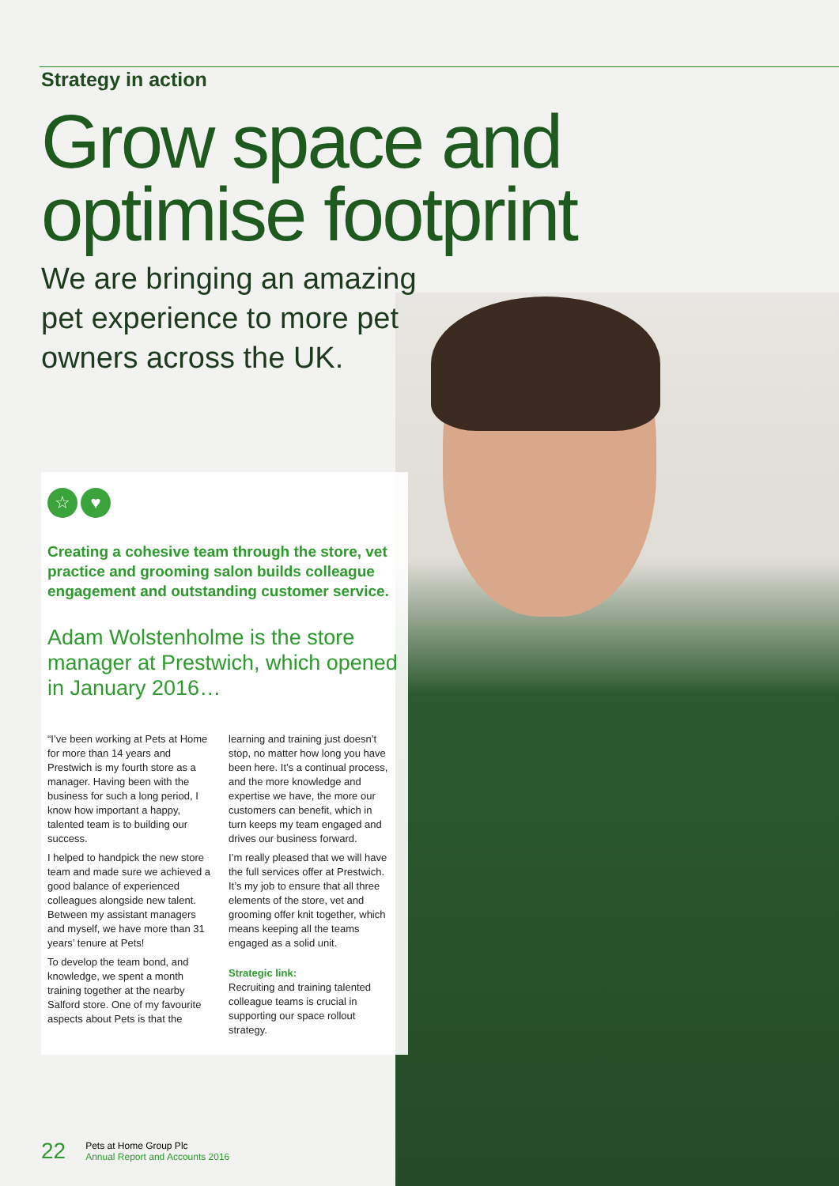Strategy in action
Grow space and optimise footprint
We are bringing an amazing pet experience to more pet owners across the UK.
☆ ♥
Creating a cohesive team through the store, vet practice and grooming salon builds colleague engagement and outstanding customer service.
Adam Wolstenholme is the store manager at Prestwich, which opened in January 2016…
“I’ve been working at Pets at Home for more than 14 years and Prestwich is my fourth store as a manager. Having been with the business for such a long period, I know how important a happy, talented team is to building our success.
I helped to handpick the new store team and made sure we achieved a good balance of experienced colleagues alongside new talent. Between my assistant managers and myself, we have more than 31 years’ tenure at Pets!
To develop the team bond, and knowledge, we spent a month training together at the nearby Salford store. One of my favourite aspects about Pets is that the learning and training just doesn’t stop, no matter how long you have been here. It’s a continual process, and the more knowledge and expertise we have, the more our customers can benefit, which in turn keeps my team engaged and drives our business forward.
I’m really pleased that we will have the full services offer at Prestwich. It’s my job to ensure that all three elements of the store, vet and grooming offer knit together, which means keeping all the teams engaged as a solid unit.
Strategic link:
Recruiting and training talented colleague teams is crucial in supporting our space rollout strategy.
22
Pets at Home Group Plc
Annual Report and Accounts 2016